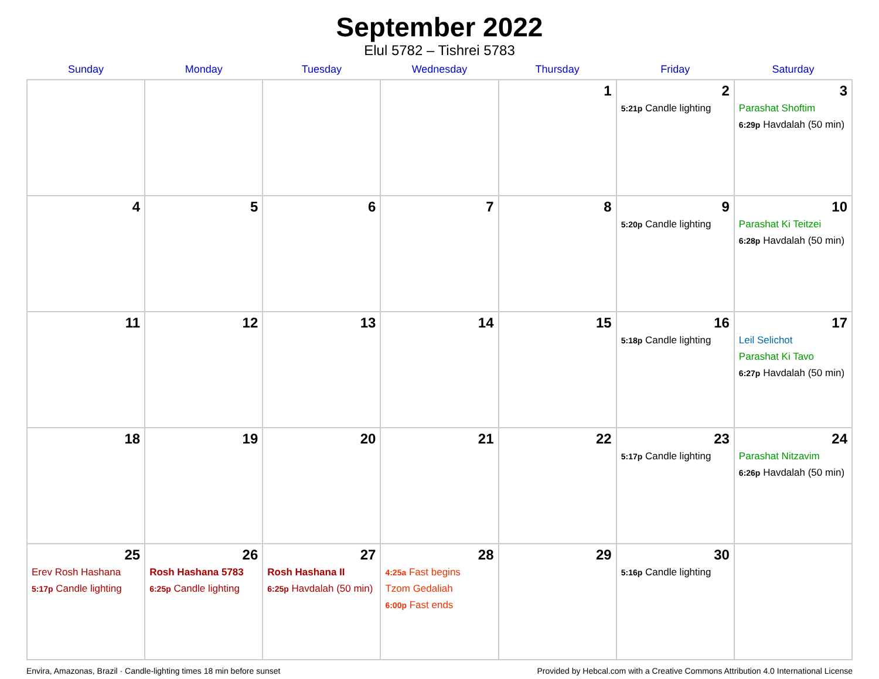September 2022
Elul 5782 – Tishrei 5783
| Sunday | Monday | Tuesday | Wednesday | Thursday | Friday | Saturday |
| --- | --- | --- | --- | --- | --- | --- |
| | | | | 1 | 2 5:21p Candle lighting | 3 Parashat Shoftim 6:29p Havdalah (50 min) |
| 4 | 5 | 6 | 7 | 8 | 9 5:20p Candle lighting | 10 Parashat Ki Teitzei 6:28p Havdalah (50 min) |
| 11 | 12 | 13 | 14 | 15 | 16 5:18p Candle lighting | 17 Leil Selichot Parashat Ki Tavo 6:27p Havdalah (50 min) |
| 18 | 19 | 20 | 21 | 22 | 23 5:17p Candle lighting | 24 Parashat Nitzavim 6:26p Havdalah (50 min) |
| 25 Erev Rosh Hashana 5:17p Candle lighting | 26 Rosh Hashana 5783 6:25p Candle lighting | 27 Rosh Hashana II 6:25p Havdalah (50 min) | 28 4:25a Fast begins Tzom Gedaliah 6:00p Fast ends | 29 | 30 5:16p Candle lighting | |
Envira, Amazonas, Brazil · Candle-lighting times 18 min before sunset Provided by Hebcal.com with a Creative Commons Attribution 4.0 International License